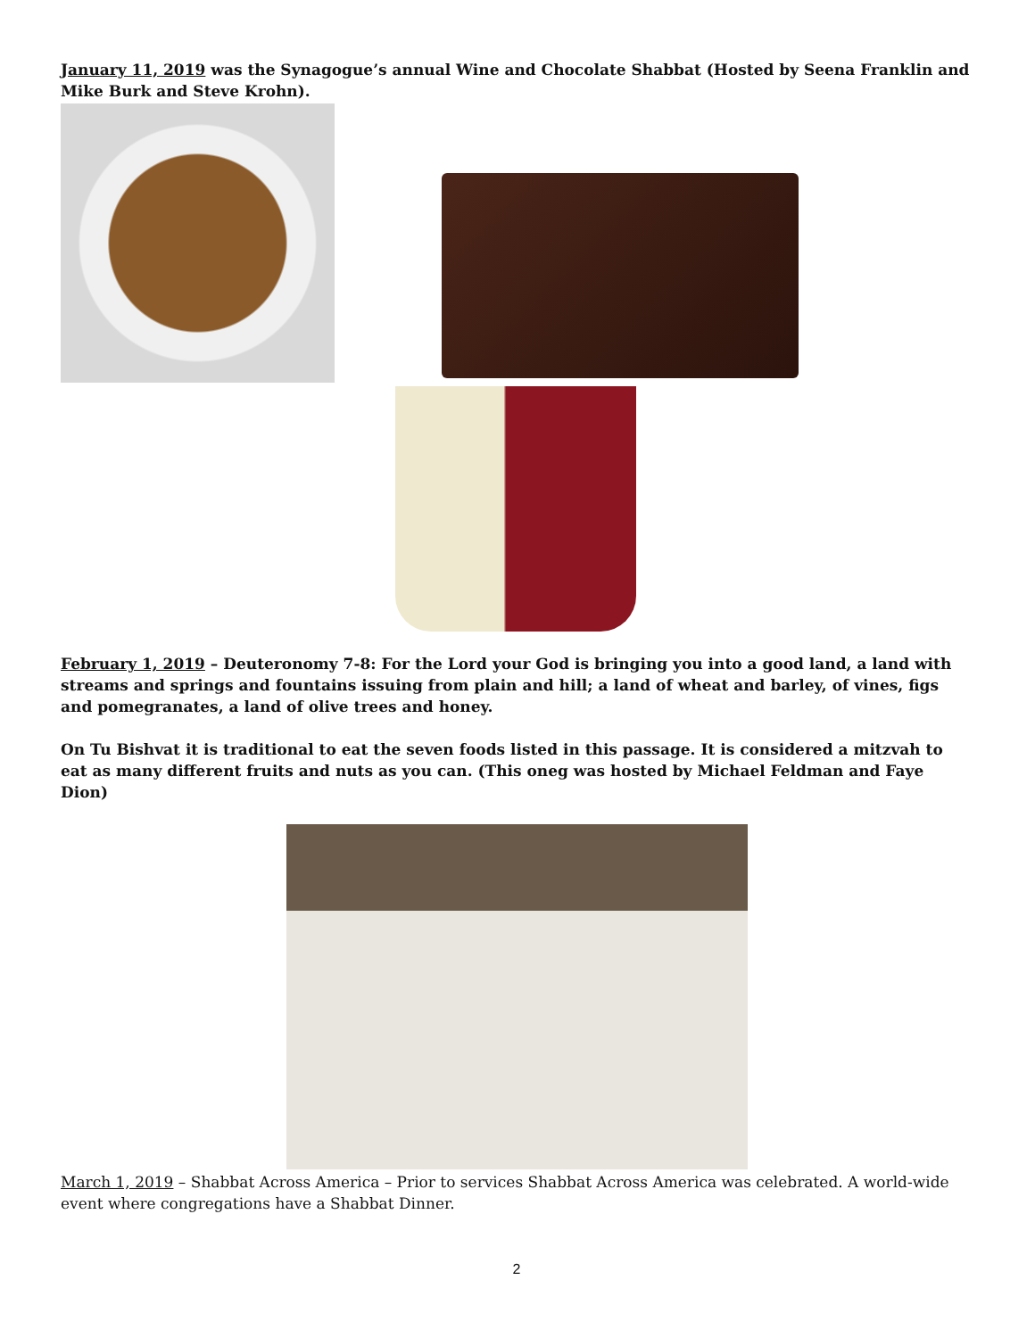January 11, 2019 was the Synagogue’s annual Wine and Chocolate Shabbat (Hosted by Seena Franklin and Mike Burk and Steve Krohn).
February 1, 2019 – Deuteronomy 7-8: For the Lord your God is bringing you into a good land, a land with streams and springs and fountains issuing from plain and hill; a land of wheat and barley, of vines, figs and pomegranates, a land of olive trees and honey.
On Tu Bishvat it is traditional to eat the seven foods listed in this passage. It is considered a mitzvah to eat as many different fruits and nuts as you can. (This oneg was hosted by Michael Feldman and Faye Dion)
March 1, 2019 – Shabbat Across America – Prior to services Shabbat Across America was celebrated. A world-wide event where congregations have a Shabbat Dinner.
2